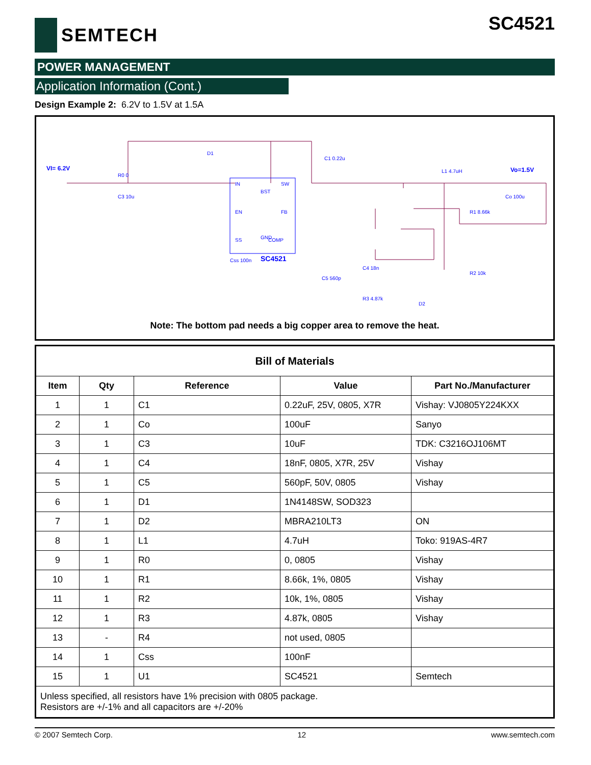SEMTECH SC4521
POWER MANAGEMENT
Application Information (Cont.)
Design Example 2: 6.2V to 1.5V at 1.5A
VI= 6.2V
Vo=1.5V
IN
SW
EN
FB
SS
COMP
BST
GND
SC4521
D1
C1 0.22u
R0 0
C3 10u
Css 100n
L1 4.7uH
R1 8.66k
Co 100u
C4 18n
C5 560p
R3 4.87k
D2
R2 10k
Note: The bottom pad needs a big copper area to remove the heat.
| Bill of Materials | | | | |
| --- | --- | --- | --- | --- |
| Item | Qty | Reference | Value | Part No./Manufacturer |
| 1 | 1 | C1 | 0.22uF, 25V, 0805, X7R | Vishay: VJ0805Y224KXX |
| 2 | 1 | Co | 100uF | Sanyo |
| 3 | 1 | C3 | 10uF | TDK: C3216OJ106MT |
| 4 | 1 | C4 | 18nF, 0805, X7R, 25V | Vishay |
| 5 | 1 | C5 | 560pF, 50V, 0805 | Vishay |
| 6 | 1 | D1 | 1N4148SW, SOD323 | |
| 7 | 1 | D2 | MBRA210LT3 | ON |
| 8 | 1 | L1 | 4.7uH | Toko: 919AS-4R7 |
| 9 | 1 | R0 | 0, 0805 | Vishay |
| 10 | 1 | R1 | 8.66k, 1%, 0805 | Vishay |
| 11 | 1 | R2 | 10k, 1%, 0805 | Vishay |
| 12 | 1 | R3 | 4.87k, 0805 | Vishay |
| 13 | - | R4 | not used, 0805 | |
| 14 | 1 | Css | 100nF | |
| 15 | 1 | U1 | SC4521 | Semtech |
| Unless specified, all resistors have 1% precision with 0805 package. Resistors are +/-1% and all capacitors are +/-20% | | | | |
© 2007 Semtech Corp. 12 www.semtech.com